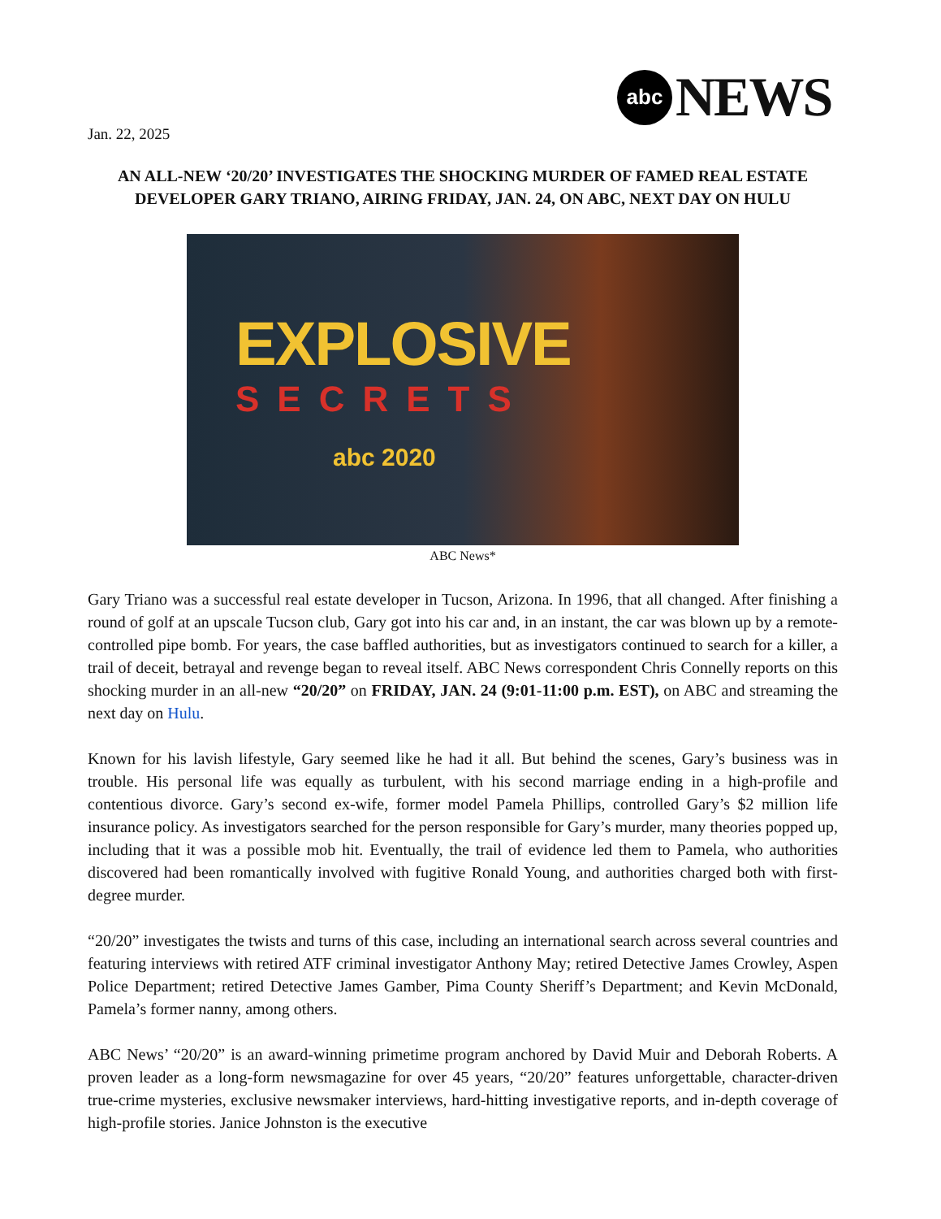abc
NEWS
Jan. 22, 2025
AN ALL-NEW ‘20/20’ INVESTIGATES THE SHOCKING MURDER OF FAMED REAL ESTATE DEVELOPER GARY TRIANO, AIRING FRIDAY, JAN. 24, ON ABC, NEXT DAY ON HULU
EXPLOSIVE
SECRETS
abc 2020
ABC News*
Gary Triano was a successful real estate developer in Tucson, Arizona. In 1996, that all changed. After finishing a round of golf at an upscale Tucson club, Gary got into his car and, in an instant, the car was blown up by a remote-controlled pipe bomb. For years, the case baffled authorities, but as investigators continued to search for a killer, a trail of deceit, betrayal and revenge began to reveal itself. ABC News correspondent Chris Connelly reports on this shocking murder in an all-new “20/20” on FRIDAY, JAN. 24 (9:01-11:00 p.m. EST), on ABC and streaming the next day on Hulu.
Known for his lavish lifestyle, Gary seemed like he had it all. But behind the scenes, Gary’s business was in trouble. His personal life was equally as turbulent, with his second marriage ending in a high-profile and contentious divorce. Gary’s second ex-wife, former model Pamela Phillips, controlled Gary’s $2 million life insurance policy. As investigators searched for the person responsible for Gary’s murder, many theories popped up, including that it was a possible mob hit. Eventually, the trail of evidence led them to Pamela, who authorities discovered had been romantically involved with fugitive Ronald Young, and authorities charged both with first-degree murder.
“20/20” investigates the twists and turns of this case, including an international search across several countries and featuring interviews with retired ATF criminal investigator Anthony May; retired Detective James Crowley, Aspen Police Department; retired Detective James Gamber, Pima County Sheriff’s Department; and Kevin McDonald, Pamela’s former nanny, among others.
ABC News’ “20/20” is an award-winning primetime program anchored by David Muir and Deborah Roberts. A proven leader as a long-form newsmagazine for over 45 years, “20/20” features unforgettable, character-driven true-crime mysteries, exclusive newsmaker interviews, hard-hitting investigative reports, and in-depth coverage of high-profile stories. Janice Johnston is the executive